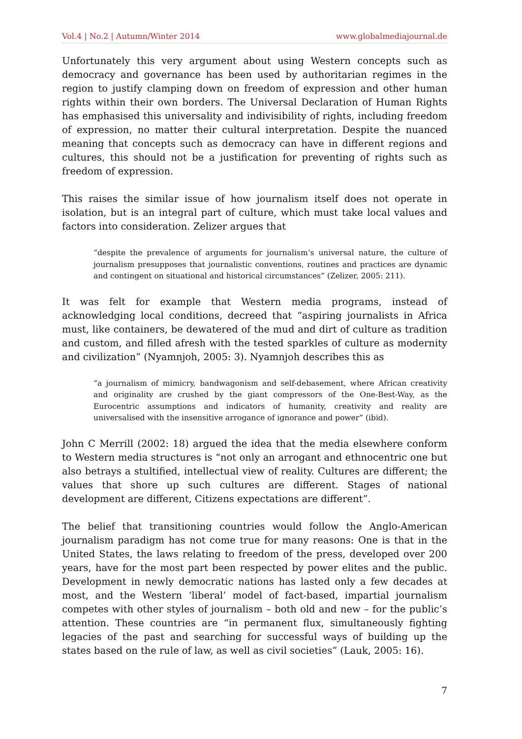Vol.4 | No.2 | Autumn/Winter 2014 www.globalmediajournal.de
Unfortunately this very argument about using Western concepts such as democracy and governance has been used by authoritarian regimes in the region to justify clamping down on freedom of expression and other human rights within their own borders. The Universal Declaration of Human Rights has emphasised this universality and indivisibility of rights, including freedom of expression, no matter their cultural interpretation. Despite the nuanced meaning that concepts such as democracy can have in different regions and cultures, this should not be a justification for preventing of rights such as freedom of expression.
This raises the similar issue of how journalism itself does not operate in isolation, but is an integral part of culture, which must take local values and factors into consideration. Zelizer argues that
“despite the prevalence of arguments for journalism’s universal nature, the culture of journalism presupposes that journalistic conventions, routines and practices are dynamic and contingent on situational and historical circumstances” (Zelizer, 2005: 211).
It was felt for example that Western media programs, instead of acknowledging local conditions, decreed that “aspiring journalists in Africa must, like containers, be dewatered of the mud and dirt of culture as tradition and custom, and filled afresh with the tested sparkles of culture as modernity and civilization” (Nyamnjoh, 2005: 3). Nyamnjoh describes this as
“a journalism of mimicry, bandwagonism and self-debasement, where African creativity and originality are crushed by the giant compressors of the One-Best-Way, as the Eurocentric assumptions and indicators of humanity, creativity and reality are universalised with the insensitive arrogance of ignorance and power” (ibid).
John C Merrill (2002: 18) argued the idea that the media elsewhere conform to Western media structures is “not only an arrogant and ethnocentric one but also betrays a stultified, intellectual view of reality. Cultures are different; the values that shore up such cultures are different. Stages of national development are different, Citizens expectations are different”.
The belief that transitioning countries would follow the Anglo-American journalism paradigm has not come true for many reasons: One is that in the United States, the laws relating to freedom of the press, developed over 200 years, have for the most part been respected by power elites and the public. Development in newly democratic nations has lasted only a few decades at most, and the Western ‘liberal’ model of fact-based, impartial journalism competes with other styles of journalism – both old and new – for the public’s attention. These countries are “in permanent flux, simultaneously fighting legacies of the past and searching for successful ways of building up the states based on the rule of law, as well as civil societies” (Lauk, 2005: 16).
7